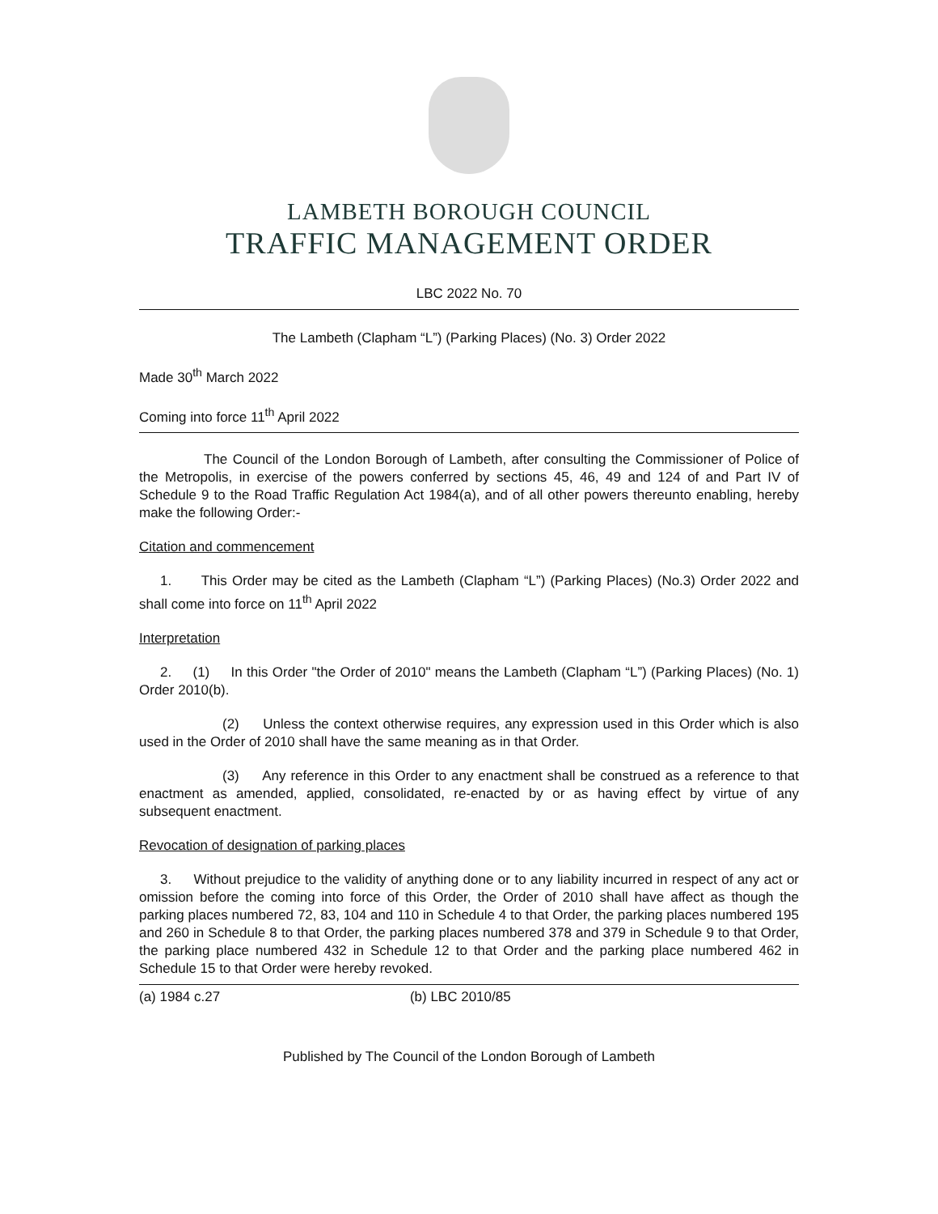LAMBETH BOROUGH COUNCIL
TRAFFIC MANAGEMENT ORDER
LBC 2022 No. 70
The Lambeth (Clapham “L”) (Parking Places) (No. 3) Order 2022
Made 30<sup>th</sup> March 2022
Coming into force 11<sup>th</sup> April 2022
The Council of the London Borough of Lambeth, after consulting the Commissioner of Police of the Metropolis, in exercise of the powers conferred by sections 45, 46, 49 and 124 of and Part IV of Schedule 9 to the Road Traffic Regulation Act 1984(a), and of all other powers thereunto enabling, hereby make the following Order:-
Citation and commencement
1. This Order may be cited as the Lambeth (Clapham “L”) (Parking Places) (No.3) Order 2022 and shall come into force on 11<sup>th</sup> April 2022
Interpretation
2. (1) In this Order "the Order of 2010" means the Lambeth (Clapham “L”) (Parking Places) (No. 1) Order 2010(b).
(2) Unless the context otherwise requires, any expression used in this Order which is also used in the Order of 2010 shall have the same meaning as in that Order.
(3) Any reference in this Order to any enactment shall be construed as a reference to that enactment as amended, applied, consolidated, re-enacted by or as having effect by virtue of any subsequent enactment.
Revocation of designation of parking places
3. Without prejudice to the validity of anything done or to any liability incurred in respect of any act or omission before the coming into force of this Order, the Order of 2010 shall have affect as though the parking places numbered 72, 83, 104 and 110 in Schedule 4 to that Order, the parking places numbered 195 and 260 in Schedule 8 to that Order, the parking places numbered 378 and 379 in Schedule 9 to that Order, the parking place numbered 432 in Schedule 12 to that Order and the parking place numbered 462 in Schedule 15 to that Order were hereby revoked.
(a) 1984 c.27 (b) LBC 2010/85
Published by The Council of the London Borough of Lambeth